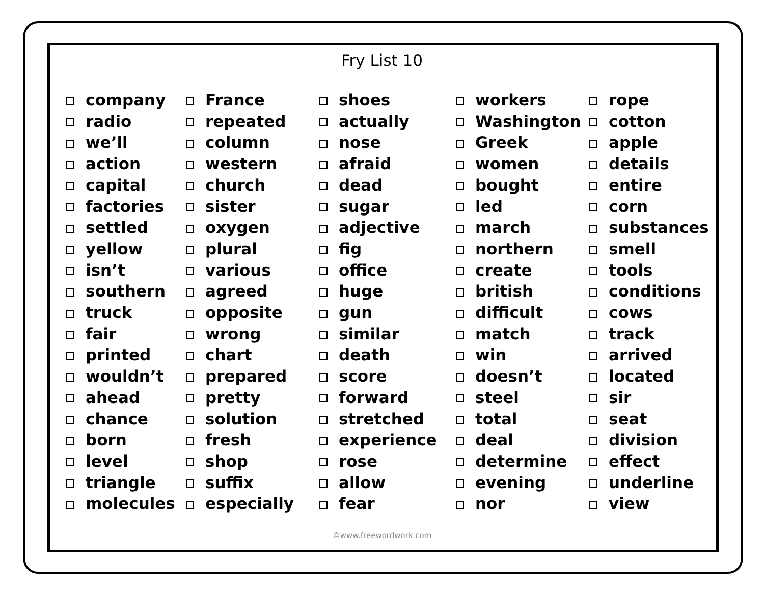Fry List 10
company
radio
we’ll
action
capital
factories
settled
yellow
isn’t
southern
truck
fair
printed
wouldn’t
ahead
chance
born
level
triangle
molecules
France
repeated
column
western
church
sister
oxygen
plural
various
agreed
opposite
wrong
chart
prepared
pretty
solution
fresh
shop
suffix
especially
shoes
actually
nose
afraid
dead
sugar
adjective
fig
office
huge
gun
similar
death
score
forward
stretched
experience
rose
allow
fear
workers
Washington
Greek
women
bought
led
march
northern
create
british
difficult
match
win
doesn’t
steel
total
deal
determine
evening
nor
rope
cotton
apple
details
entire
corn
substances
smell
tools
conditions
cows
track
arrived
located
sir
seat
division
effect
underline
view
©www.freewordwork.com